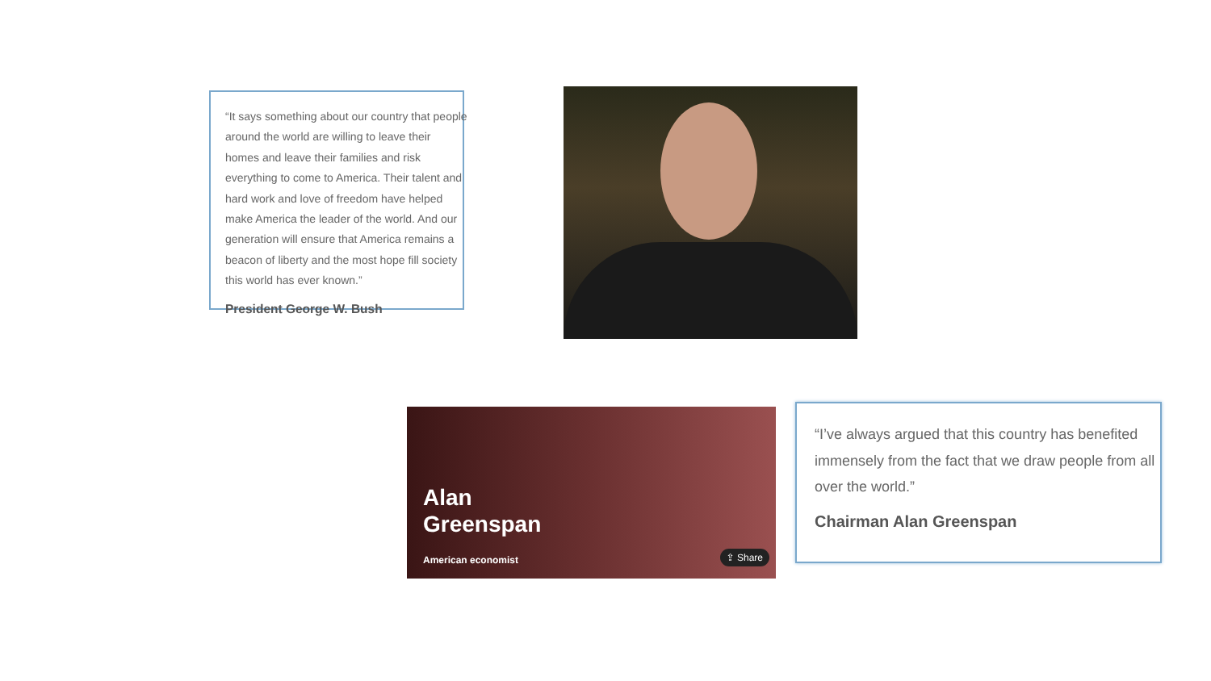“It says something about our country that people around the world are willing to leave their homes and leave their families and risk everything to come to America. Their talent and hard work and love of freedom have helped make America the leader of the world. And our generation will ensure that America remains a beacon of liberty and the most hope fill society this world has ever known.”
President George W. Bush
Alan
Greenspan
American economist ⇪ Share
“I’ve always argued that this country has benefited immensely from the fact that we draw people from all over the world.”
Chairman Alan Greenspan